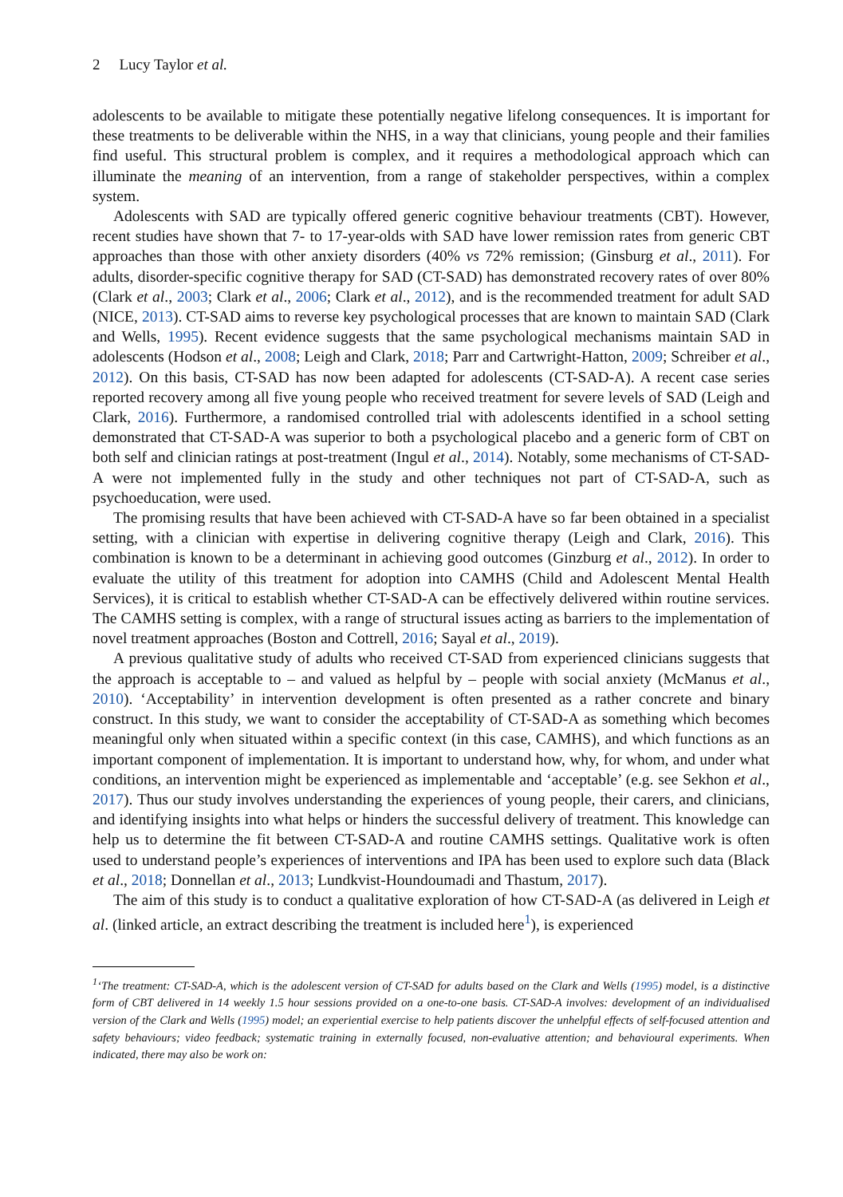2 Lucy Taylor et al.
adolescents to be available to mitigate these potentially negative lifelong consequences. It is important for these treatments to be deliverable within the NHS, in a way that clinicians, young people and their families find useful. This structural problem is complex, and it requires a methodological approach which can illuminate the meaning of an intervention, from a range of stakeholder perspectives, within a complex system.
Adolescents with SAD are typically offered generic cognitive behaviour treatments (CBT). However, recent studies have shown that 7- to 17-year-olds with SAD have lower remission rates from generic CBT approaches than those with other anxiety disorders (40% vs 72% remission; (Ginsburg et al., 2011). For adults, disorder-specific cognitive therapy for SAD (CT-SAD) has demonstrated recovery rates of over 80% (Clark et al., 2003; Clark et al., 2006; Clark et al., 2012), and is the recommended treatment for adult SAD (NICE, 2013). CT-SAD aims to reverse key psychological processes that are known to maintain SAD (Clark and Wells, 1995). Recent evidence suggests that the same psychological mechanisms maintain SAD in adolescents (Hodson et al., 2008; Leigh and Clark, 2018; Parr and Cartwright-Hatton, 2009; Schreiber et al., 2012). On this basis, CT-SAD has now been adapted for adolescents (CT-SAD-A). A recent case series reported recovery among all five young people who received treatment for severe levels of SAD (Leigh and Clark, 2016). Furthermore, a randomised controlled trial with adolescents identified in a school setting demonstrated that CT-SAD-A was superior to both a psychological placebo and a generic form of CBT on both self and clinician ratings at post-treatment (Ingul et al., 2014). Notably, some mechanisms of CT-SAD-A were not implemented fully in the study and other techniques not part of CT-SAD-A, such as psychoeducation, were used.
The promising results that have been achieved with CT-SAD-A have so far been obtained in a specialist setting, with a clinician with expertise in delivering cognitive therapy (Leigh and Clark, 2016). This combination is known to be a determinant in achieving good outcomes (Ginzburg et al., 2012). In order to evaluate the utility of this treatment for adoption into CAMHS (Child and Adolescent Mental Health Services), it is critical to establish whether CT-SAD-A can be effectively delivered within routine services. The CAMHS setting is complex, with a range of structural issues acting as barriers to the implementation of novel treatment approaches (Boston and Cottrell, 2016; Sayal et al., 2019).
A previous qualitative study of adults who received CT-SAD from experienced clinicians suggests that the approach is acceptable to – and valued as helpful by – people with social anxiety (McManus et al., 2010). ‘Acceptability’ in intervention development is often presented as a rather concrete and binary construct. In this study, we want to consider the acceptability of CT-SAD-A as something which becomes meaningful only when situated within a specific context (in this case, CAMHS), and which functions as an important component of implementation. It is important to understand how, why, for whom, and under what conditions, an intervention might be experienced as implementable and ‘acceptable’ (e.g. see Sekhon et al., 2017). Thus our study involves understanding the experiences of young people, their carers, and clinicians, and identifying insights into what helps or hinders the successful delivery of treatment. This knowledge can help us to determine the fit between CT-SAD-A and routine CAMHS settings. Qualitative work is often used to understand people’s experiences of interventions and IPA has been used to explore such data (Black et al., 2018; Donnellan et al., 2013; Lundkvist-Houndoumadi and Thastum, 2017).
The aim of this study is to conduct a qualitative exploration of how CT-SAD-A (as delivered in Leigh et al. (linked article, an extract describing the treatment is included here<sup>1</sup>), is experienced
<sup>1</sup> ‘The treatment: CT-SAD-A, which is the adolescent version of CT-SAD for adults based on the Clark and Wells (1995) model, is a distinctive form of CBT delivered in 14 weekly 1.5 hour sessions provided on a one-to-one basis. CT-SAD-A involves: development of an individualised version of the Clark and Wells (1995) model; an experiential exercise to help patients discover the unhelpful effects of self-focused attention and safety behaviours; video feedback; systematic training in externally focused, non-evaluative attention; and behavioural experiments. When indicated, there may also be work on: